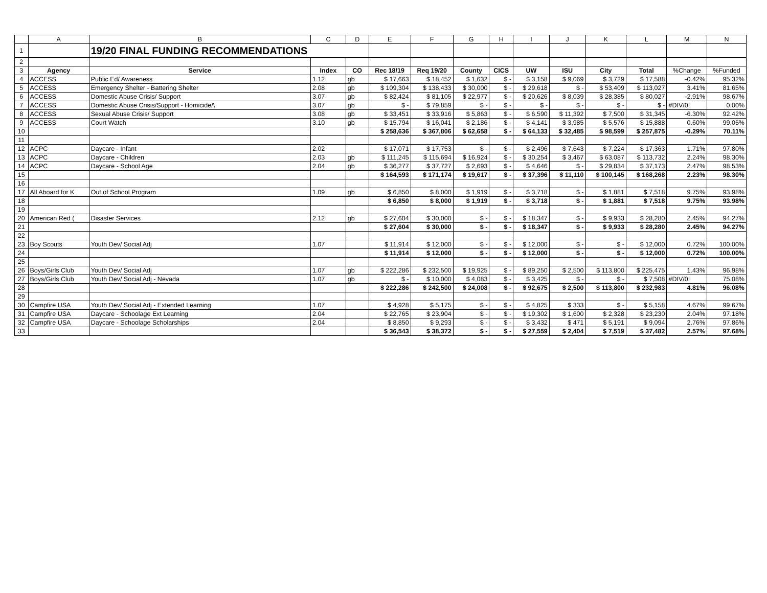| | A | B | C | D | E | F | G | H | I | J | K | L | M | N |
| --- | --- | --- | --- | --- | --- | --- | --- | --- | --- | --- | --- | --- | --- | --- |
| 1 | | 19/20 FINAL FUNDING RECOMMENDATIONS | | | | | | | | | | | | |
| 2 | | | | | | | | | | | | | | |
| 3 | Agency | Service | Index | CO | Rec 18/19 | Req 19/20 | County | CICS | UW | ISU | City | Total | %Change | %Funded |
| 4 | ACCESS | Public Ed/ Awareness | 1.12 | gb | $ 17,663 | $ 18,452 | $ 1,632 | $ - | $ 3,158 | $ 9,069 | $ 3,729 | $ 17,588 | -0.42% | 95.32% |
| 5 | ACCESS | Emergency Shelter - Battering Shelter | 2.08 | gb | $ 109,304 | $ 138,433 | $ 30,000 | $ - | $ 29,618 | $ - | $ 53,409 | $ 113,027 | 3.41% | 81.65% |
| 6 | ACCESS | Domestic Abuse Crisis/ Support | 3.07 | gb | $ 82,424 | $ 81,105 | $ 22,977 | $ - | $ 20,626 | $ 8,039 | $ 28,385 | $ 80,027 | -2.91% | 98.67% |
| 7 | ACCESS | Domestic Abuse Crisis/Support - Homicide/\ | 3.07 | gb | $ - | $ 79,859 | $ - | $ - | $ - | $ - | $ - | $ - | #DIV/0! | 0.00% |
| 8 | ACCESS | Sexual Abuse Crisis/ Support | 3.08 | gb | $ 33,451 | $ 33,916 | $ 5,863 | $ - | $ 6,590 | $ 11,392 | $ 7,500 | $ 31,345 | -6.30% | 92.42% |
| 9 | ACCESS | Court Watch | 3.10 | gb | $ 15,794 | $ 16,041 | $ 2,186 | $ - | $ 4,141 | $ 3,985 | $ 5,576 | $ 15,888 | 0.60% | 99.05% |
| 10 | | | | | $ 258,636 | $ 367,806 | $ 62,658 | $ - | $ 64,133 | $ 32,485 | $ 98,599 | $ 257,875 | -0.29% | 70.11% |
| 11 | | | | | | | | | | | | | | |
| 12 | ACPC | Daycare - Infant | 2.02 | | $ 17,071 | $ 17,753 | $ - | $ - | $ 2,496 | $ 7,643 | $ 7,224 | $ 17,363 | 1.71% | 97.80% |
| 13 | ACPC | Daycare - Children | 2.03 | gb | $ 111,245 | $ 115,694 | $ 16,924 | $ - | $ 30,254 | $ 3,467 | $ 63,087 | $ 113,732 | 2.24% | 98.30% |
| 14 | ACPC | Daycare - School Age | 2.04 | gb | $ 36,277 | $ 37,727 | $ 2,693 | $ - | $ 4,646 | $ - | $ 29,834 | $ 37,173 | 2.47% | 98.53% |
| 15 | | | | | $ 164,593 | $ 171,174 | $ 19,617 | $ - | $ 37,396 | $ 11,110 | $ 100,145 | $ 168,268 | 2.23% | 98.30% |
| 16 | | | | | | | | | | | | | | |
| 17 | All Aboard for K | Out of School Program | 1.09 | gb | $ 6,850 | $ 8,000 | $ 1,919 | $ - | $ 3,718 | $ - | $ 1,881 | $ 7,518 | 9.75% | 93.98% |
| 18 | | | | | $ 6,850 | $ 8,000 | $ 1,919 | $ - | $ 3,718 | $ - | $ 1,881 | $ 7,518 | 9.75% | 93.98% |
| 19 | | | | | | | | | | | | | | |
| 20 | American Red ( | Disaster Services | 2.12 | gb | $ 27,604 | $ 30,000 | $ - | $ - | $ 18,347 | $ - | $ 9,933 | $ 28,280 | 2.45% | 94.27% |
| 21 | | | | | $ 27,604 | $ 30,000 | $ - | $ - | $ 18,347 | $ - | $ 9,933 | $ 28,280 | 2.45% | 94.27% |
| 22 | | | | | | | | | | | | | | |
| 23 | Boy Scouts | Youth Dev/ Social Adj | 1.07 | | $ 11,914 | $ 12,000 | $ - | $ - | $ 12,000 | $ - | $ - | $ 12,000 | 0.72% | 100.00% |
| 24 | | | | | $ 11,914 | $ 12,000 | $ - | $ - | $ 12,000 | $ - | $ - | $ 12,000 | 0.72% | 100.00% |
| 25 | | | | | | | | | | | | | | |
| 26 | Boys/Girls Club | Youth Dev/ Social Adj | 1.07 | gb | $ 222,286 | $ 232,500 | $ 19,925 | $ - | $ 89,250 | $ 2,500 | $ 113,800 | $ 225,475 | 1.43% | 96.98% |
| 27 | Boys/Girls Club | Youth Dev/ Social Adj - Nevada | 1.07 | gb | $ - | $ 10,000 | $ 4,083 | $ - | $ 3,425 | $ - | $ - | $ 7,508 | #DIV/0! | 75.08% |
| 28 | | | | | $ 222,286 | $ 242,500 | $ 24,008 | $ - | $ 92,675 | $ 2,500 | $ 113,800 | $ 232,983 | 4.81% | 96.08% |
| 29 | | | | | | | | | | | | | | |
| 30 | Campfire USA | Youth Dev/ Social Adj - Extended Learning | 1.07 | | $ 4,928 | $ 5,175 | $ - | $ - | $ 4,825 | $ 333 | $ - | $ 5,158 | 4.67% | 99.67% |
| 31 | Campfire USA | Daycare - Schoolage Ext Learning | 2.04 | | $ 22,765 | $ 23,904 | $ - | $ - | $ 19,302 | $ 1,600 | $ 2,328 | $ 23,230 | 2.04% | 97.18% |
| 32 | Campfire USA | Daycare - Schoolage Scholarships | 2.04 | | $ 8,850 | $ 9,293 | $ - | $ - | $ 3,432 | $ 471 | $ 5,191 | $ 9,094 | 2.76% | 97.86% |
| 33 | | | | | $ 36,543 | $ 38,372 | $ - | $ - | $ 27,559 | $ 2,404 | $ 7,519 | $ 37,482 | 2.57% | 97.68% |